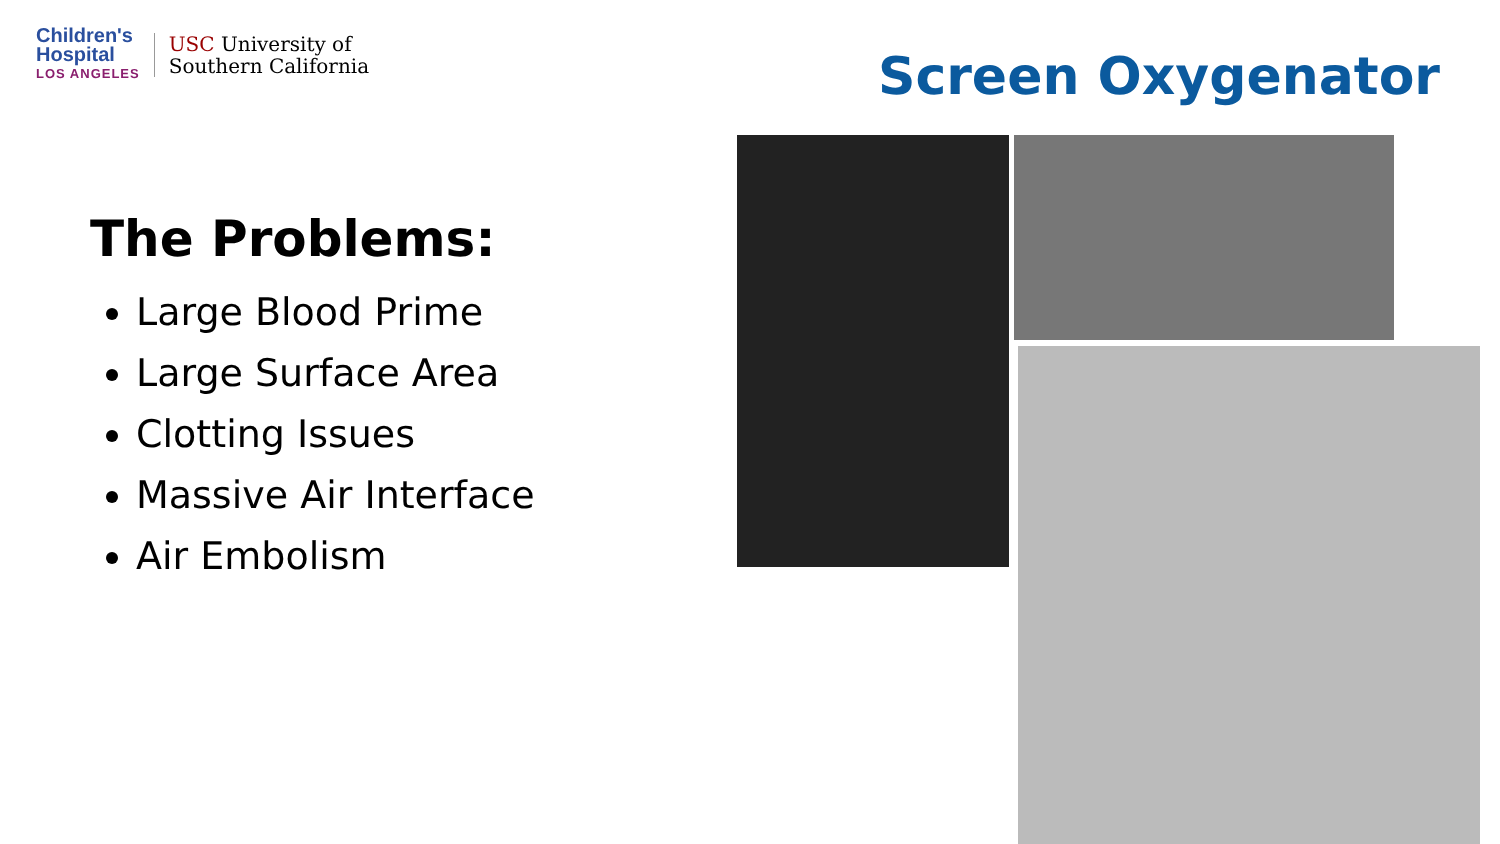Children's
Hospital
LOS ANGELES
USC University of
Southern California
Screen Oxygenator
The Problems:
Large Blood Prime
Large Surface Area
Clotting Issues
Massive Air Interface
Air Embolism